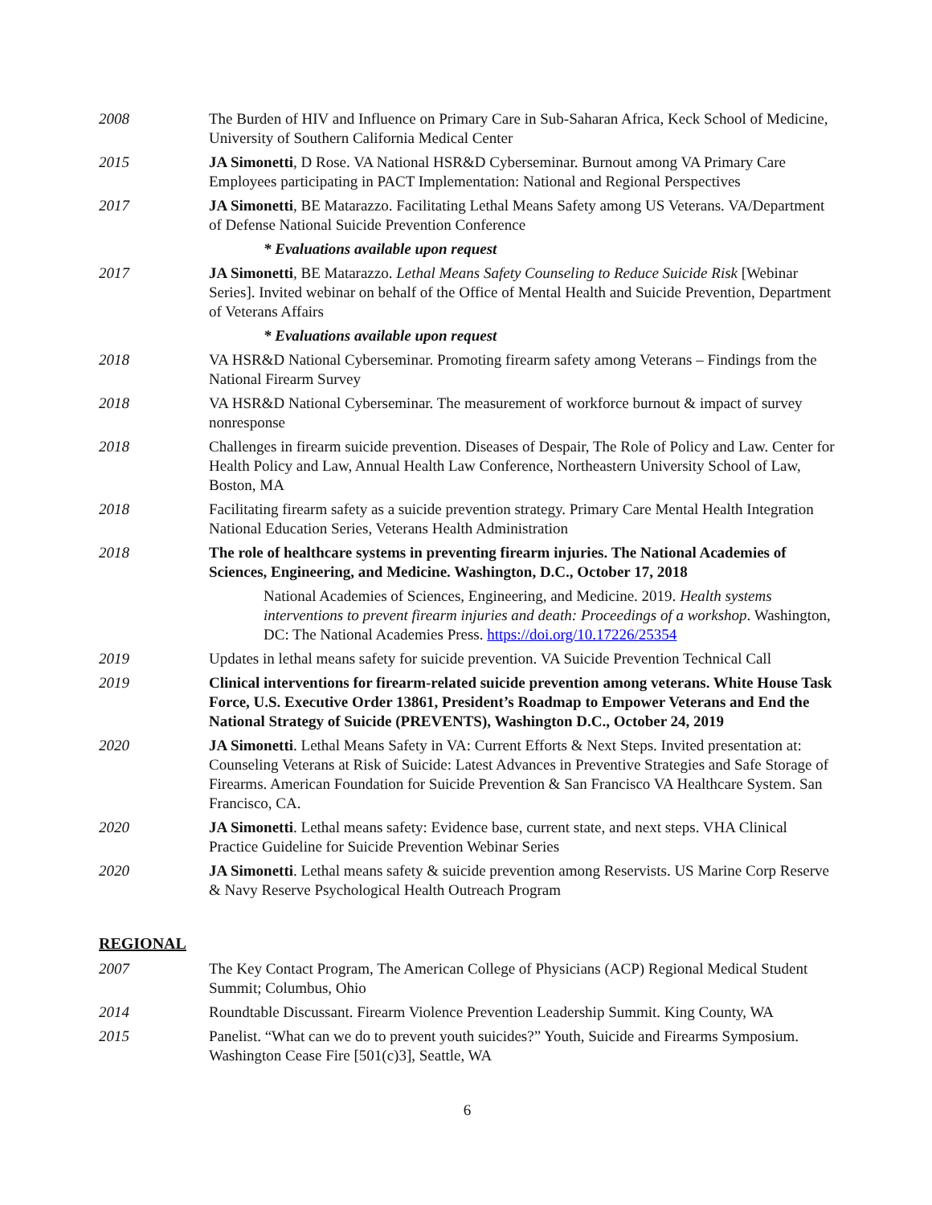2008 The Burden of HIV and Influence on Primary Care in Sub-Saharan Africa, Keck School of Medicine, University of Southern California Medical Center
2015 JA Simonetti, D Rose. VA National HSR&D Cyberseminar. Burnout among VA Primary Care Employees participating in PACT Implementation: National and Regional Perspectives
2017 JA Simonetti, BE Matarazzo. Facilitating Lethal Means Safety among US Veterans. VA/Department of Defense National Suicide Prevention Conference
* Evaluations available upon request
2017 JA Simonetti, BE Matarazzo. Lethal Means Safety Counseling to Reduce Suicide Risk [Webinar Series]. Invited webinar on behalf of the Office of Mental Health and Suicide Prevention, Department of Veterans Affairs
* Evaluations available upon request
2018 VA HSR&D National Cyberseminar. Promoting firearm safety among Veterans – Findings from the National Firearm Survey
2018 VA HSR&D National Cyberseminar. The measurement of workforce burnout & impact of survey nonresponse
2018 Challenges in firearm suicide prevention. Diseases of Despair, The Role of Policy and Law. Center for Health Policy and Law, Annual Health Law Conference, Northeastern University School of Law, Boston, MA
2018 Facilitating firearm safety as a suicide prevention strategy. Primary Care Mental Health Integration National Education Series, Veterans Health Administration
2018 The role of healthcare systems in preventing firearm injuries. The National Academies of Sciences, Engineering, and Medicine. Washington, D.C., October 17, 2018
National Academies of Sciences, Engineering, and Medicine. 2019. Health systems interventions to prevent firearm injuries and death: Proceedings of a workshop. Washington, DC: The National Academies Press. https://doi.org/10.17226/25354
2019 Updates in lethal means safety for suicide prevention. VA Suicide Prevention Technical Call
2019 Clinical interventions for firearm-related suicide prevention among veterans. White House Task Force, U.S. Executive Order 13861, President’s Roadmap to Empower Veterans and End the National Strategy of Suicide (PREVENTS), Washington D.C., October 24, 2019
2020 JA Simonetti. Lethal Means Safety in VA: Current Efforts & Next Steps. Invited presentation at: Counseling Veterans at Risk of Suicide: Latest Advances in Preventive Strategies and Safe Storage of Firearms. American Foundation for Suicide Prevention & San Francisco VA Healthcare System. San Francisco, CA.
2020 JA Simonetti. Lethal means safety: Evidence base, current state, and next steps. VHA Clinical Practice Guideline for Suicide Prevention Webinar Series
2020 JA Simonetti. Lethal means safety & suicide prevention among Reservists. US Marine Corp Reserve & Navy Reserve Psychological Health Outreach Program
REGIONAL
2007 The Key Contact Program, The American College of Physicians (ACP) Regional Medical Student Summit; Columbus, Ohio
2014 Roundtable Discussant. Firearm Violence Prevention Leadership Summit. King County, WA
2015 Panelist. “What can we do to prevent youth suicides?” Youth, Suicide and Firearms Symposium. Washington Cease Fire [501(c)3], Seattle, WA
6